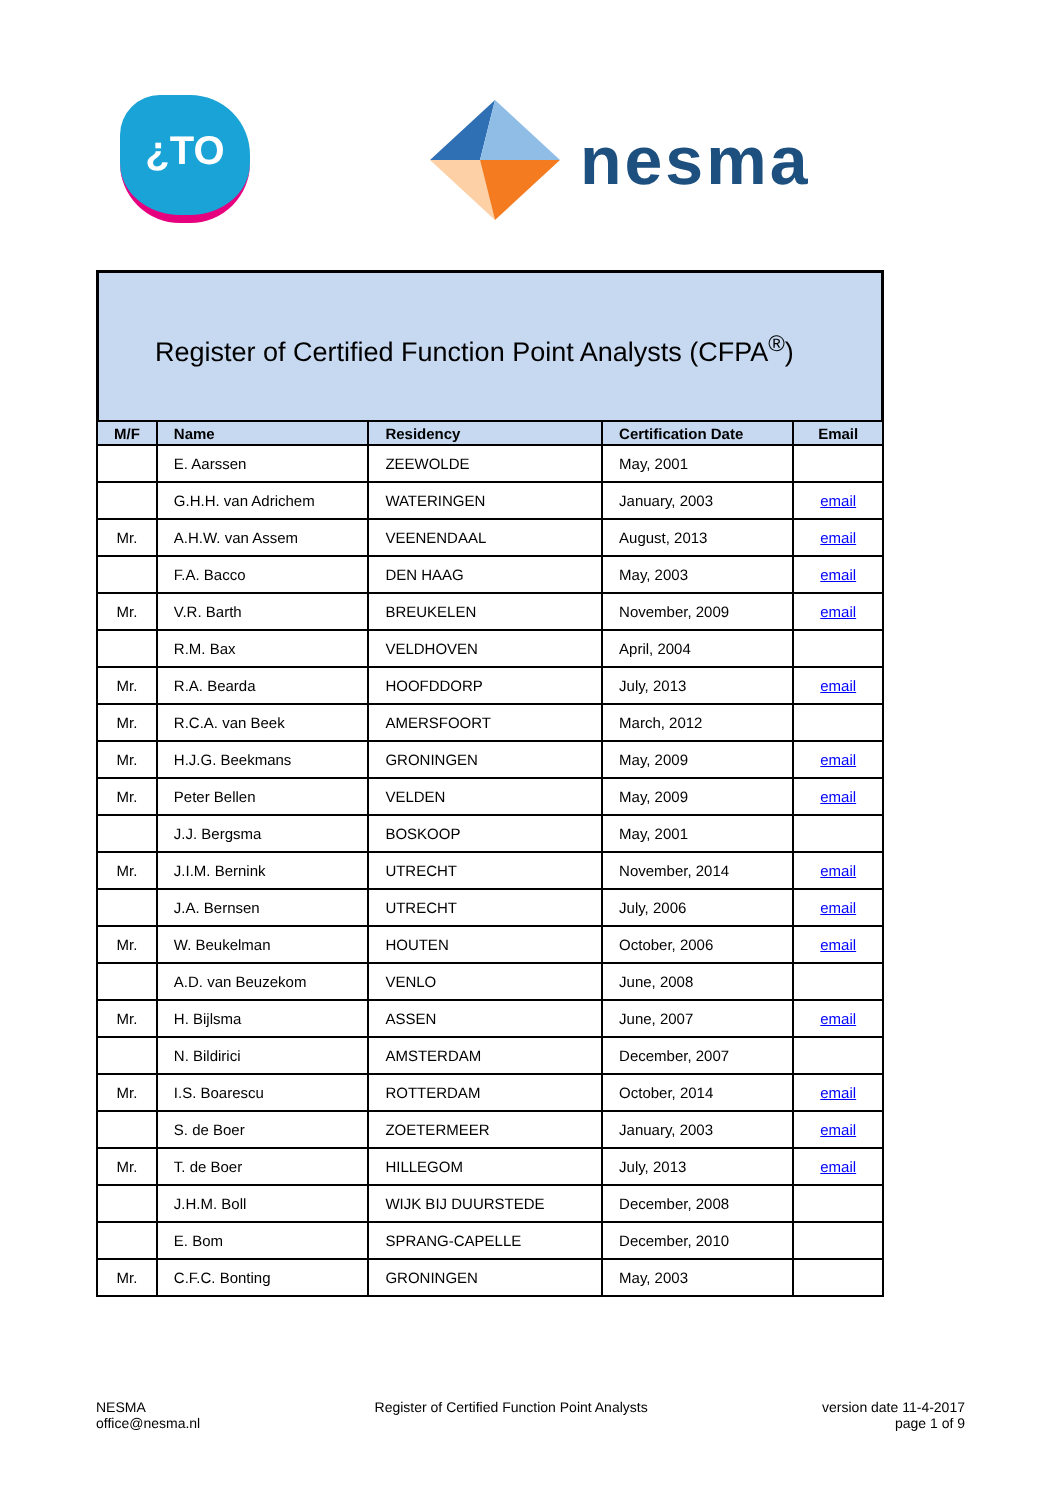¿TO nesma
Register of Certified Function Point Analysts (CFPA<sup>®</sup>)
| M/F | Name | Residency | Certification Date | Email |
| --- | --- | --- | --- | --- |
| | E. Aarssen | ZEEWOLDE | May, 2001 | |
| | G.H.H. van Adrichem | WATERINGEN | January, 2003 | email |
| Mr. | A.H.W. van Assem | VEENENDAAL | August, 2013 | email |
| | F.A. Bacco | DEN HAAG | May, 2003 | email |
| Mr. | V.R. Barth | BREUKELEN | November, 2009 | email |
| | R.M. Bax | VELDHOVEN | April, 2004 | |
| Mr. | R.A. Bearda | HOOFDDORP | July, 2013 | email |
| Mr. | R.C.A. van Beek | AMERSFOORT | March, 2012 | |
| Mr. | H.J.G. Beekmans | GRONINGEN | May, 2009 | email |
| Mr. | Peter Bellen | VELDEN | May, 2009 | email |
| | J.J. Bergsma | BOSKOOP | May, 2001 | |
| Mr. | J.I.M. Bernink | UTRECHT | November, 2014 | email |
| | J.A. Bernsen | UTRECHT | July, 2006 | email |
| Mr. | W. Beukelman | HOUTEN | October, 2006 | email |
| | A.D. van Beuzekom | VENLO | June, 2008 | |
| Mr. | H. Bijlsma | ASSEN | June, 2007 | email |
| | N. Bildirici | AMSTERDAM | December, 2007 | |
| Mr. | I.S. Boarescu | ROTTERDAM | October, 2014 | email |
| | S. de Boer | ZOETERMEER | January, 2003 | email |
| Mr. | T. de Boer | HILLEGOM | July, 2013 | email |
| | J.H.M. Boll | WIJK BIJ DUURSTEDE | December, 2008 | |
| | E. Bom | SPRANG-CAPELLE | December, 2010 | |
| Mr. | C.F.C. Bonting | GRONINGEN | May, 2003 | |
NESMA
office@nesma.nl
Register of Certified Function Point Analysts
version date 11-4-2017
page 1 of 9